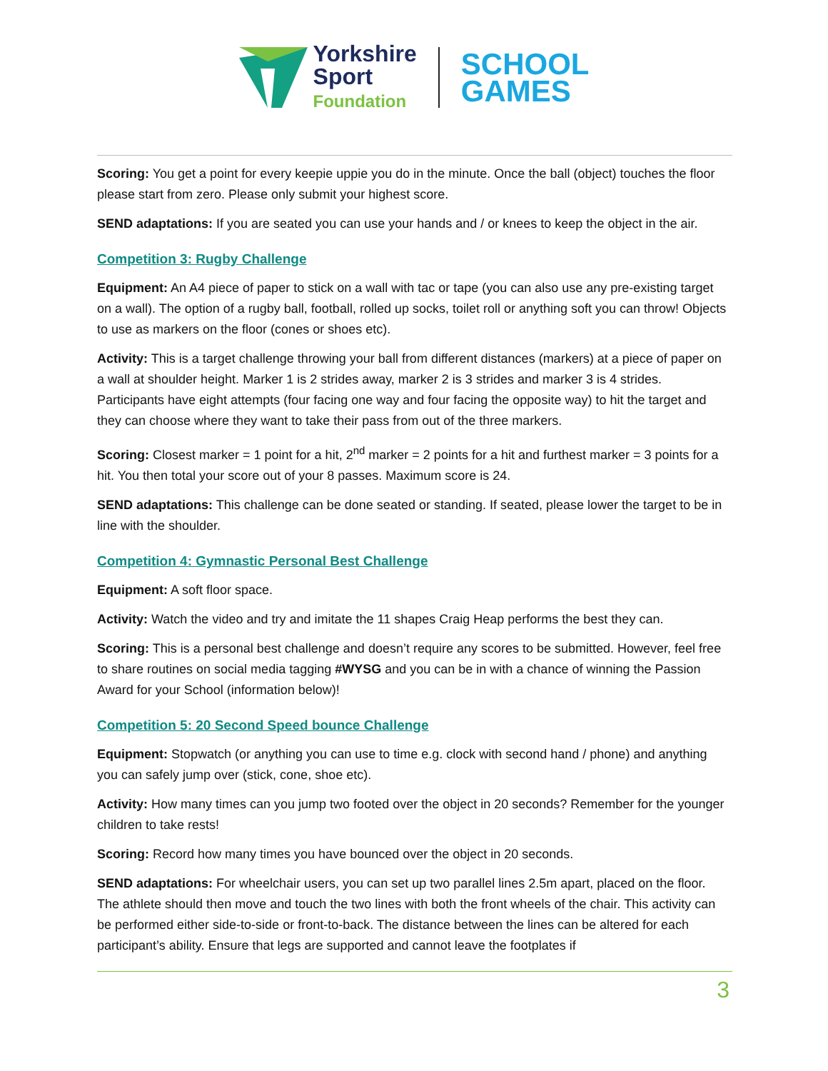Yorkshire
Sport
Foundation
SCHOOL
GAMES
Scoring: You get a point for every keepie uppie you do in the minute. Once the ball (object) touches the floor please start from zero. Please only submit your highest score.
SEND adaptations: If you are seated you can use your hands and / or knees to keep the object in the air.
Competition 3: Rugby Challenge
Equipment: An A4 piece of paper to stick on a wall with tac or tape (you can also use any pre-existing target on a wall). The option of a rugby ball, football, rolled up socks, toilet roll or anything soft you can throw! Objects to use as markers on the floor (cones or shoes etc).
Activity: This is a target challenge throwing your ball from different distances (markers) at a piece of paper on a wall at shoulder height. Marker 1 is 2 strides away, marker 2 is 3 strides and marker 3 is 4 strides. Participants have eight attempts (four facing one way and four facing the opposite way) to hit the target and they can choose where they want to take their pass from out of the three markers.
Scoring: Closest marker = 1 point for a hit, 2<sup>nd</sup> marker = 2 points for a hit and furthest marker = 3 points for a hit. You then total your score out of your 8 passes. Maximum score is 24.
SEND adaptations: This challenge can be done seated or standing. If seated, please lower the target to be in line with the shoulder.
Competition 4: Gymnastic Personal Best Challenge
Equipment: A soft floor space.
Activity: Watch the video and try and imitate the 11 shapes Craig Heap performs the best they can.
Scoring: This is a personal best challenge and doesn’t require any scores to be submitted. However, feel free to share routines on social media tagging #WYSG and you can be in with a chance of winning the Passion Award for your School (information below)!
Competition 5: 20 Second Speed bounce Challenge
Equipment: Stopwatch (or anything you can use to time e.g. clock with second hand / phone) and anything you can safely jump over (stick, cone, shoe etc).
Activity: How many times can you jump two footed over the object in 20 seconds? Remember for the younger children to take rests!
Scoring: Record how many times you have bounced over the object in 20 seconds.
SEND adaptations: For wheelchair users, you can set up two parallel lines 2.5m apart, placed on the floor. The athlete should then move and touch the two lines with both the front wheels of the chair. This activity can be performed either side-to-side or front-to-back. The distance between the lines can be altered for each participant’s ability. Ensure that legs are supported and cannot leave the footplates if
3